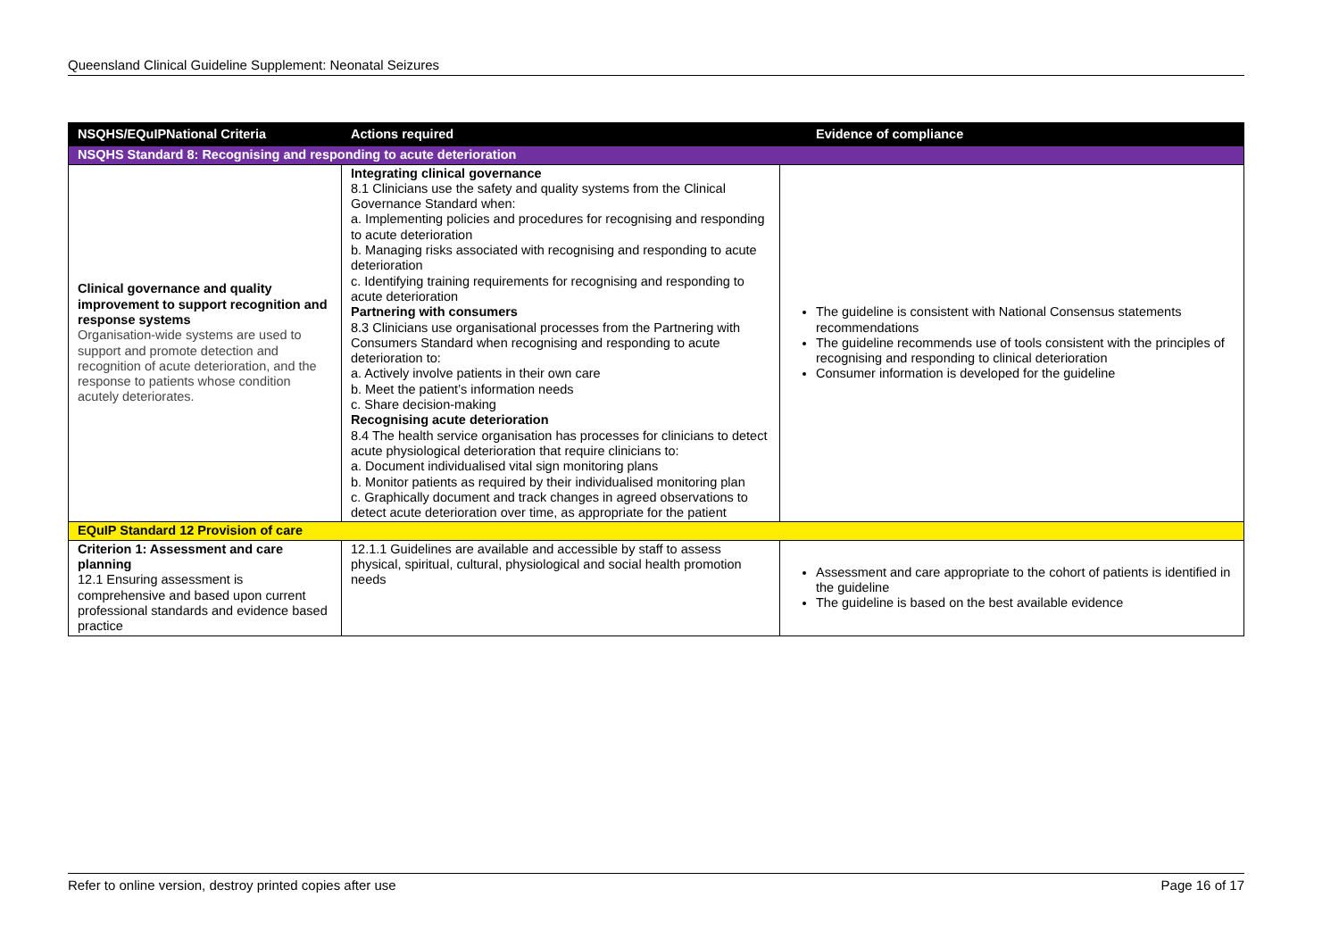Queensland Clinical Guideline Supplement: Neonatal Seizures
| NSQHS/EQuIPNational Criteria | Actions required | Evidence of compliance |
| --- | --- | --- |
| NSQHS Standard 8: Recognising and responding to acute deterioration | | |
| Clinical governance and quality improvement to support recognition and response systems Organisation-wide systems are used to support and promote detection and recognition of acute deterioration, and the response to patients whose condition acutely deteriorates. | Integrating clinical governance 8.1 Clinicians use the safety and quality systems from the Clinical Governance Standard when: a. Implementing policies and procedures for recognising and responding to acute deterioration b. Managing risks associated with recognising and responding to acute deterioration c. Identifying training requirements for recognising and responding to acute deterioration Partnering with consumers 8.3 Clinicians use organisational processes from the Partnering with Consumers Standard when recognising and responding to acute deterioration to: a. Actively involve patients in their own care b. Meet the patient’s information needs c. Share decision-making Recognising acute deterioration 8.4 The health service organisation has processes for clinicians to detect acute physiological deterioration that require clinicians to: a. Document individualised vital sign monitoring plans b. Monitor patients as required by their individualised monitoring plan c. Graphically document and track changes in agreed observations to detect acute deterioration over time, as appropriate for the patient | The guideline is consistent with National Consensus statements recommendations The guideline recommends use of tools consistent with the principles of recognising and responding to clinical deterioration Consumer information is developed for the guideline |
| EQuIP Standard 12 Provision of care | | |
| Criterion 1: Assessment and care planning 12.1 Ensuring assessment is comprehensive and based upon current professional standards and evidence based practice | 12.1.1 Guidelines are available and accessible by staff to assess physical, spiritual, cultural, physiological and social health promotion needs | Assessment and care appropriate to the cohort of patients is identified in the guideline The guideline is based on the best available evidence |
Refer to online version, destroy printed copies after use Page 16 of 17